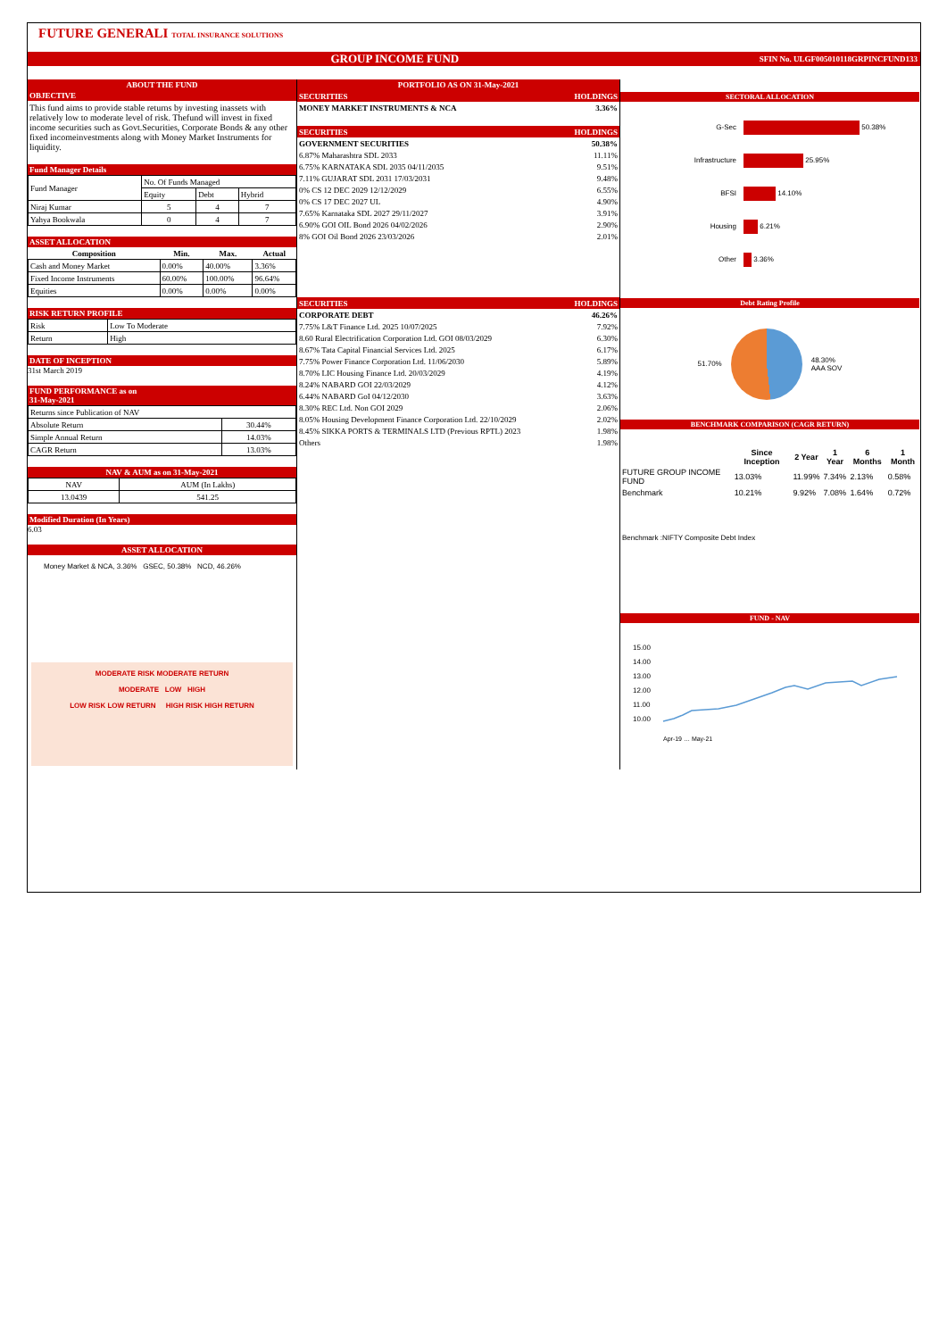FUTURE GENERALI TOTAL INSURANCE SOLUTIONS
GROUP INCOME FUND SFIN No. ULGF005010118GRPINCFUND133
ABOUT THE FUND
OBJECTIVE
This fund aims to provide stable returns by investing inassets with relatively low to moderate level of risk. Thefund will invest in fixed income securities such as Govt.Securities, Corporate Bonds & any other fixed incomeinvestments along with Money Market Instruments for liquidity.
Fund Manager Details
| Fund Manager | No. Of Funds Managed | | |
| | Equity | Debt | Hybrid |
| Niraj Kumar | 5 | 4 | 7 |
| Yahya Bookwala | 0 | 4 | 7 |
ASSET ALLOCATION
| Composition | Min. | Max. | Actual |
| --- | --- | --- | --- |
| Cash and Money Market | 0.00% | 40.00% | 3.36% |
| Fixed Income Instruments | 60.00% | 100.00% | 96.64% |
| Equities | 0.00% | 0.00% | 0.00% |
RISK RETURN PROFILE
| Risk | Low To Moderate |
| Return | High |
DATE OF INCEPTION
31st March 2019
FUND PERFORMANCE as on
31-May-2021
| Returns since Publication of NAV | |
| Absolute Return | 30.44% |
| Simple Annual Return | 14.03% |
| CAGR Return | 13.03% |
NAV & AUM as on 31-May-2021
| NAV | AUM (In Lakhs) |
| 13.0439 | 541.25 |
Modified Duration (In Years)
6.03
ASSET ALLOCATION
Money Market & NCA, 3.36% GSEC, 50.38% NCD, 46.26%
MODERATE RISK MODERATE RETURN
MODERATE LOW HIGH
LOW RISK LOW RETURN HIGH RISK HIGH RETURN
PORTFOLIO AS ON 31-May-2021
| SECURITIES | HOLDINGS |
| --- | --- |
| MONEY MARKET INSTRUMENTS & NCA | 3.36% |
| SECURITIES | HOLDINGS |
| GOVERNMENT SECURITIES | 50.38% |
| 6.87% Maharashtra SDL 2033 | 11.11% |
| 6.75% KARNATAKA SDL 2035 04/11/2035 | 9.51% |
| 7.11% GUJARAT SDL 2031 17/03/2031 | 9.48% |
| 0% CS 12 DEC 2029 12/12/2029 | 6.55% |
| 0% CS 17 DEC 2027 UL | 4.90% |
| 7.65% Karnataka SDL 2027 29/11/2027 | 3.91% |
| 6.90% GOI OIL Bond 2026 04/02/2026 | 2.90% |
| 8% GOI Oil Bond 2026 23/03/2026 | 2.01% |
| SECURITIES | HOLDINGS |
| CORPORATE DEBT | 46.26% |
| 7.75% L&T Finance Ltd. 2025 10/07/2025 | 7.92% |
| 8.60 Rural Electrification Corporation Ltd. GOI 08/03/2029 | 6.30% |
| 8.67% Tata Capital Financial Services Ltd. 2025 | 6.17% |
| 7.75% Power Finance Corporation Ltd. 11/06/2030 | 5.89% |
| 8.70% LIC Housing Finance Ltd. 20/03/2029 | 4.19% |
| 8.24% NABARD GOI 22/03/2029 | 4.12% |
| 6.44% NABARD GoI 04/12/2030 | 3.63% |
| 8.30% REC Ltd. Non GOI 2029 | 2.06% |
| 8.05% Housing Development Finance Corporation Ltd. 22/10/2029 | 2.02% |
| 8.45% SIKKA PORTS & TERMINALS LTD (Previous RPTL) 2023 | 1.98% |
| Others | 1.98% |
SECTORAL ALLOCATION
G-Sec 50.38%
Infrastructure 25.95%
BFSI 14.10%
Housing 6.21%
Other 3.36%
Debt Rating Profile
51.70%
48.30%
AAA SOV
BENCHMARK COMPARISON (CAGR RETURN)
| | Since Inception | 2 Year | 1 Year | 6 Months | 1 Month |
| --- | --- | --- | --- | --- | --- |
| FUTURE GROUP INCOME FUND | 13.03% | 11.99% | 7.34% | 2.13% | 0.58% |
| Benchmark | 10.21% | 9.92% | 7.08% | 1.64% | 0.72% |
Benchmark :NIFTY Composite Debt Index
FUND - NAV
15.00
14.00
13.00
12.00
11.00
10.00
Apr-19 … May-21